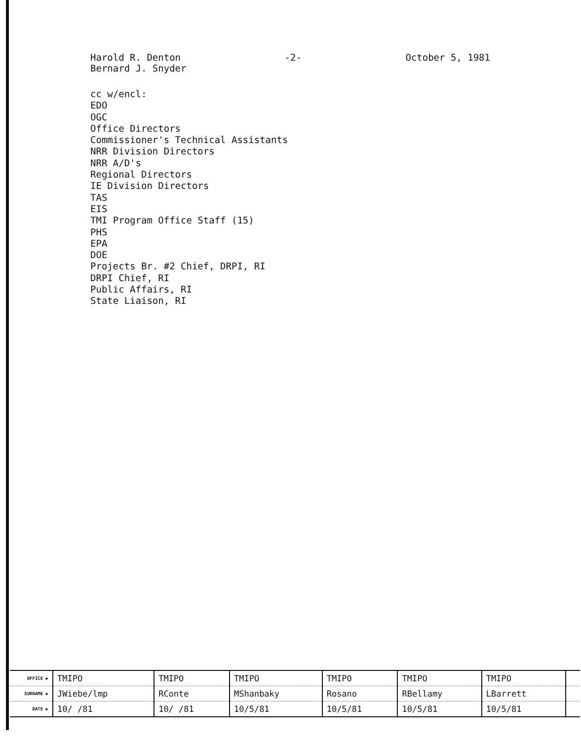Harold R. Denton -2- October 5, 1981
Bernard J. Snyder
cc w/encl:
EDO
OGC
Office Directors
Commissioner's Technical Assistants
NRR Division Directors
NRR A/D's
Regional Directors
IE Division Directors
TAS
EIS
TMI Program Office Staff (15)
PHS
EPA
DOE
Projects Br. #2 Chief, DRPI, RI
DRPI Chief, RI
Public Affairs, RI
State Liaison, RI
| OFFICE ▶ | TMIPO | TMIPO | TMIPO | TMIPO | TMIPO | TMIPO | |
| SURNAME ▶ | JWiebe/lmp | RConte | MShanbaky | Rosano | RBellamy | LBarrett | |
| DATE ▶ | 10/ /81 | 10/ /81 | 10/5/81 | 10/5/81 | 10/5/81 | 10/5/81 | |